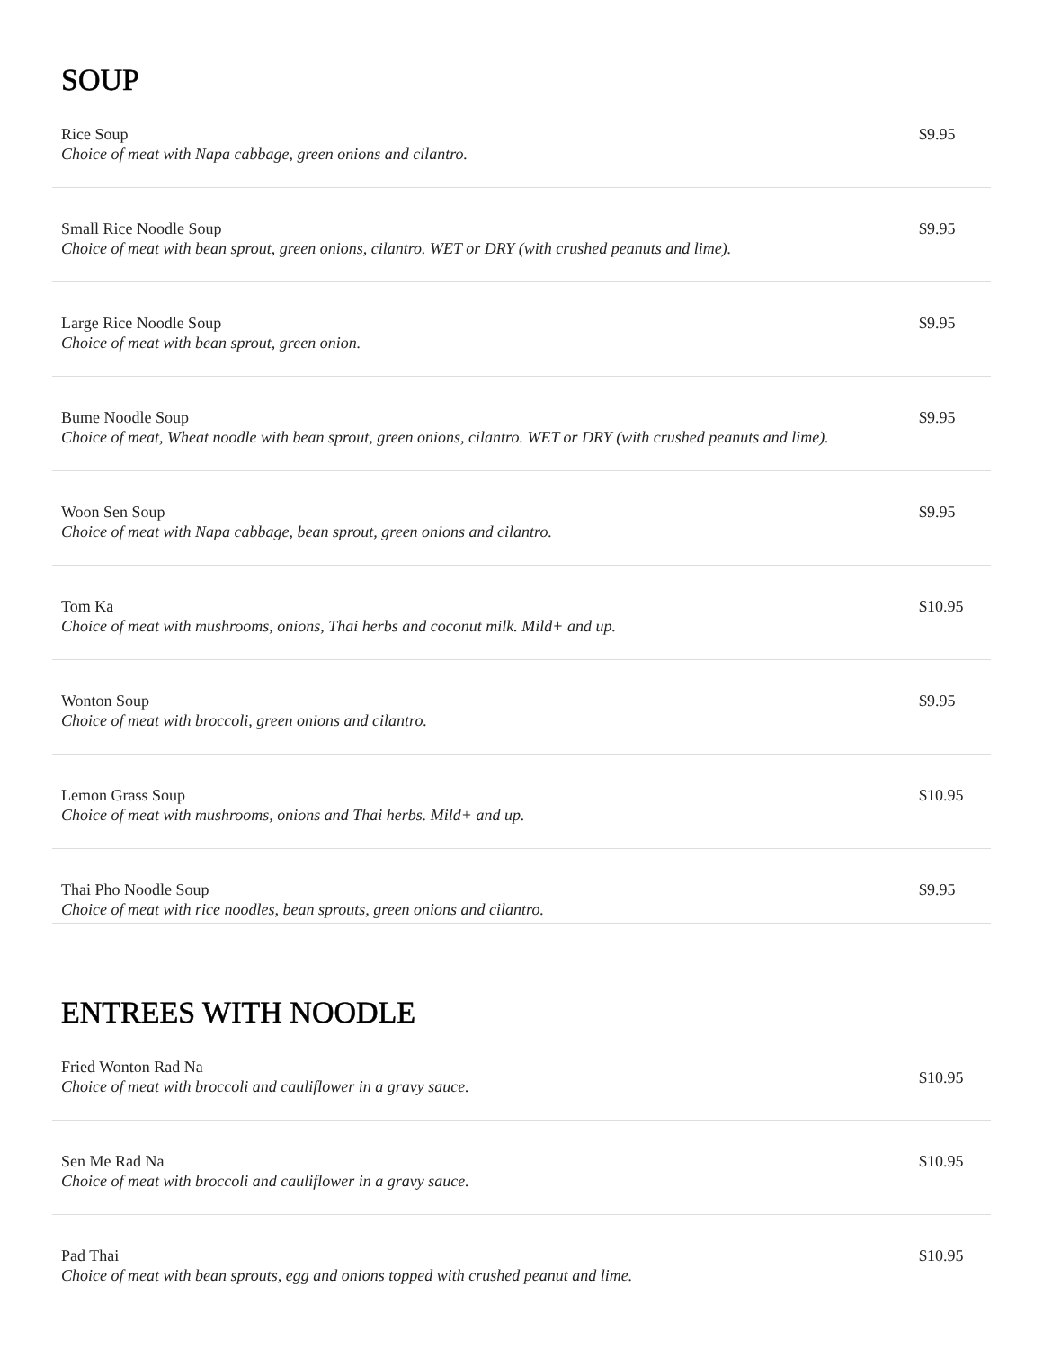SOUP
| Rice Soup Choice of meat with Napa cabbage, green onions and cilantro. | $9.95 |
| Small Rice Noodle Soup Choice of meat with bean sprout, green onions, cilantro. WET or DRY (with crushed peanuts and lime). | $9.95 |
| Large Rice Noodle Soup Choice of meat with bean sprout, green onion. | $9.95 |
| Bume Noodle Soup Choice of meat, Wheat noodle with bean sprout, green onions, cilantro. WET or DRY (with crushed peanuts and lime). | $9.95 |
| Woon Sen Soup Choice of meat with Napa cabbage, bean sprout, green onions and cilantro. | $9.95 |
| Tom Ka Choice of meat with mushrooms, onions, Thai herbs and coconut milk. Mild+ and up. | $10.95 |
| Wonton Soup Choice of meat with broccoli, green onions and cilantro. | $9.95 |
| Lemon Grass Soup Choice of meat with mushrooms, onions and Thai herbs. Mild+ and up. | $10.95 |
| Thai Pho Noodle Soup Choice of meat with rice noodles, bean sprouts, green onions and cilantro. | $9.95 |
ENTREES WITH NOODLE
| Fried Wonton Rad Na Choice of meat with broccoli and cauliflower in a gravy sauce. | $10.95 |
| Sen Me Rad Na Choice of meat with broccoli and cauliflower in a gravy sauce. | $10.95 |
| Pad Thai Choice of meat with bean sprouts, egg and onions topped with crushed peanut and lime. | $10.95 |